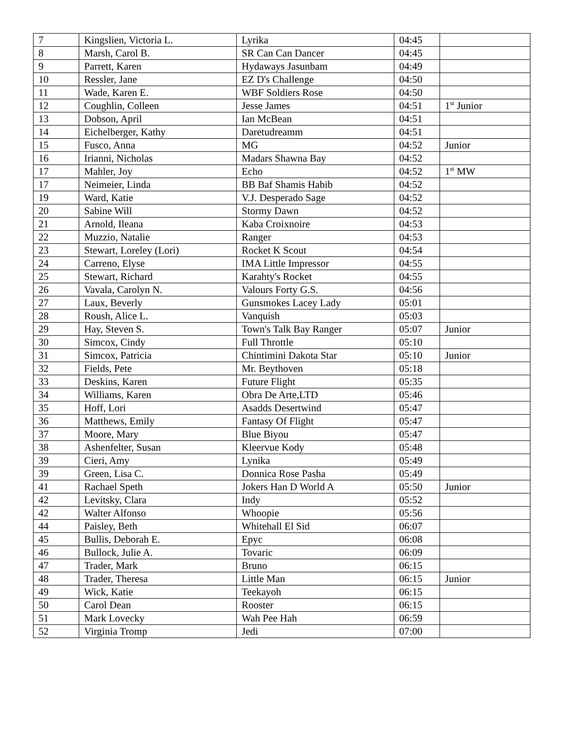| 7 | Kingslien, Victoria L. | Lyrika | 04:45 | |
| 8 | Marsh, Carol B. | SR Can Can Dancer | 04:45 | |
| 9 | Parrett, Karen | Hydaways Jasunbam | 04:49 | |
| 10 | Ressler, Jane | EZ D's Challenge | 04:50 | |
| 11 | Wade, Karen E. | WBF Soldiers Rose | 04:50 | |
| 12 | Coughlin, Colleen | Jesse James | 04:51 | 1<sup>st</sup> Junior |
| 13 | Dobson, April | Ian McBean | 04:51 | |
| 14 | Eichelberger, Kathy | Daretudreamm | 04:51 | |
| 15 | Fusco, Anna | MG | 04:52 | Junior |
| 16 | Irianni, Nicholas | Madars Shawna Bay | 04:52 | |
| 17 | Mahler, Joy | Echo | 04:52 | 1<sup>st</sup> MW |
| 17 | Neimeier, Linda | BB Baf Shamis Habib | 04:52 | |
| 19 | Ward, Katie | V.J. Desperado Sage | 04:52 | |
| 20 | Sabine Will | Stormy Dawn | 04:52 | |
| 21 | Arnold, Ileana | Kaba Croixnoire | 04:53 | |
| 22 | Muzzio, Natalie | Ranger | 04:53 | |
| 23 | Stewart, Loreley (Lori) | Rocket K Scout | 04:54 | |
| 24 | Carreno, Elyse | IMA Little Impressor | 04:55 | |
| 25 | Stewart, Richard | Karahty's Rocket | 04:55 | |
| 26 | Vavala, Carolyn N. | Valours Forty G.S. | 04:56 | |
| 27 | Laux, Beverly | Gunsmokes Lacey Lady | 05:01 | |
| 28 | Roush, Alice L. | Vanquish | 05:03 | |
| 29 | Hay, Steven S. | Town's Talk Bay Ranger | 05:07 | Junior |
| 30 | Simcox, Cindy | Full Throttle | 05:10 | |
| 31 | Simcox, Patricia | Chintimini Dakota Star | 05:10 | Junior |
| 32 | Fields, Pete | Mr. Beythoven | 05:18 | |
| 33 | Deskins, Karen | Future Flight | 05:35 | |
| 34 | Williams, Karen | Obra De Arte,LTD | 05:46 | |
| 35 | Hoff, Lori | Asadds Desertwind | 05:47 | |
| 36 | Matthews, Emily | Fantasy Of Flight | 05:47 | |
| 37 | Moore, Mary | Blue Biyou | 05:47 | |
| 38 | Ashenfelter, Susan | Kleervue Kody | 05:48 | |
| 39 | Cieri, Amy | Lynika | 05:49 | |
| 39 | Green, Lisa C. | Donnica Rose Pasha | 05:49 | |
| 41 | Rachael Speth | Jokers Han D World A | 05:50 | Junior |
| 42 | Levitsky, Clara | Indy | 05:52 | |
| 42 | Walter Alfonso | Whoopie | 05:56 | |
| 44 | Paisley, Beth | Whitehall El Sid | 06:07 | |
| 45 | Bullis, Deborah E. | Epyc | 06:08 | |
| 46 | Bullock, Julie A. | Tovaric | 06:09 | |
| 47 | Trader, Mark | Bruno | 06:15 | |
| 48 | Trader, Theresa | Little Man | 06:15 | Junior |
| 49 | Wick, Katie | Teekayoh | 06:15 | |
| 50 | Carol Dean | Rooster | 06:15 | |
| 51 | Mark Lovecky | Wah Pee Hah | 06:59 | |
| 52 | Virginia Tromp | Jedi | 07:00 | |